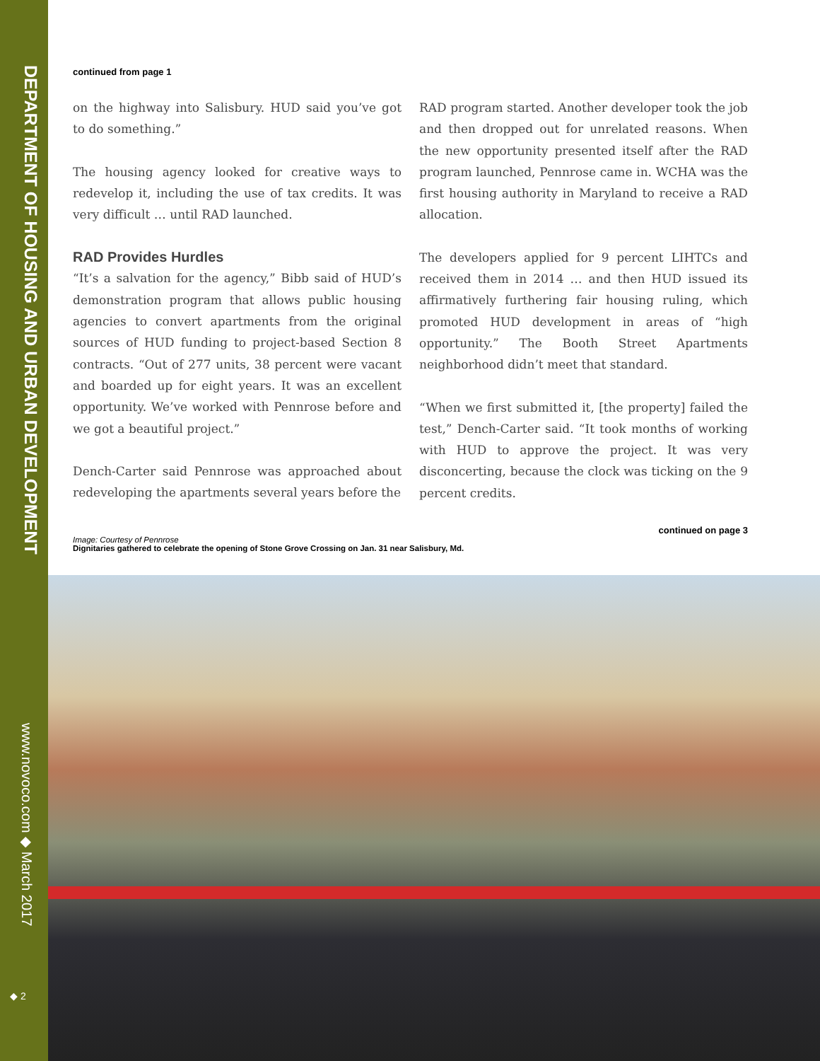DEPARTMENT OF HOUSING AND URBAN DEVELOPMENT
www.novoco.com ◆ March 2017
◆ 2
continued from page 1
on the highway into Salisbury. HUD said you’ve got to do something.”
The housing agency looked for creative ways to redevelop it, including the use of tax credits. It was very difficult … until RAD launched.
RAD Provides Hurdles
“It’s a salvation for the agency,” Bibb said of HUD’s demonstration program that allows public housing agencies to convert apartments from the original sources of HUD funding to project-based Section 8 contracts. “Out of 277 units, 38 percent were vacant and boarded up for eight years. It was an excellent opportunity. We’ve worked with Pennrose before and we got a beautiful project.”
Dench-Carter said Pennrose was approached about redeveloping the apartments several years before the
RAD program started. Another developer took the job and then dropped out for unrelated reasons. When the new opportunity presented itself after the RAD program launched, Pennrose came in. WCHA was the first housing authority in Maryland to receive a RAD allocation.
The developers applied for 9 percent LIHTCs and received them in 2014 … and then HUD issued its affirmatively furthering fair housing ruling, which promoted HUD development in areas of “high opportunity.” The Booth Street Apartments neighborhood didn’t meet that standard.
“When we first submitted it, [the property] failed the test,” Dench-Carter said. “It took months of working with HUD to approve the project. It was very disconcerting, because the clock was ticking on the 9 percent credits.
continued on page 3
Image: Courtesy of Pennrose
Dignitaries gathered to celebrate the opening of Stone Grove Crossing on Jan. 31 near Salisbury, Md.